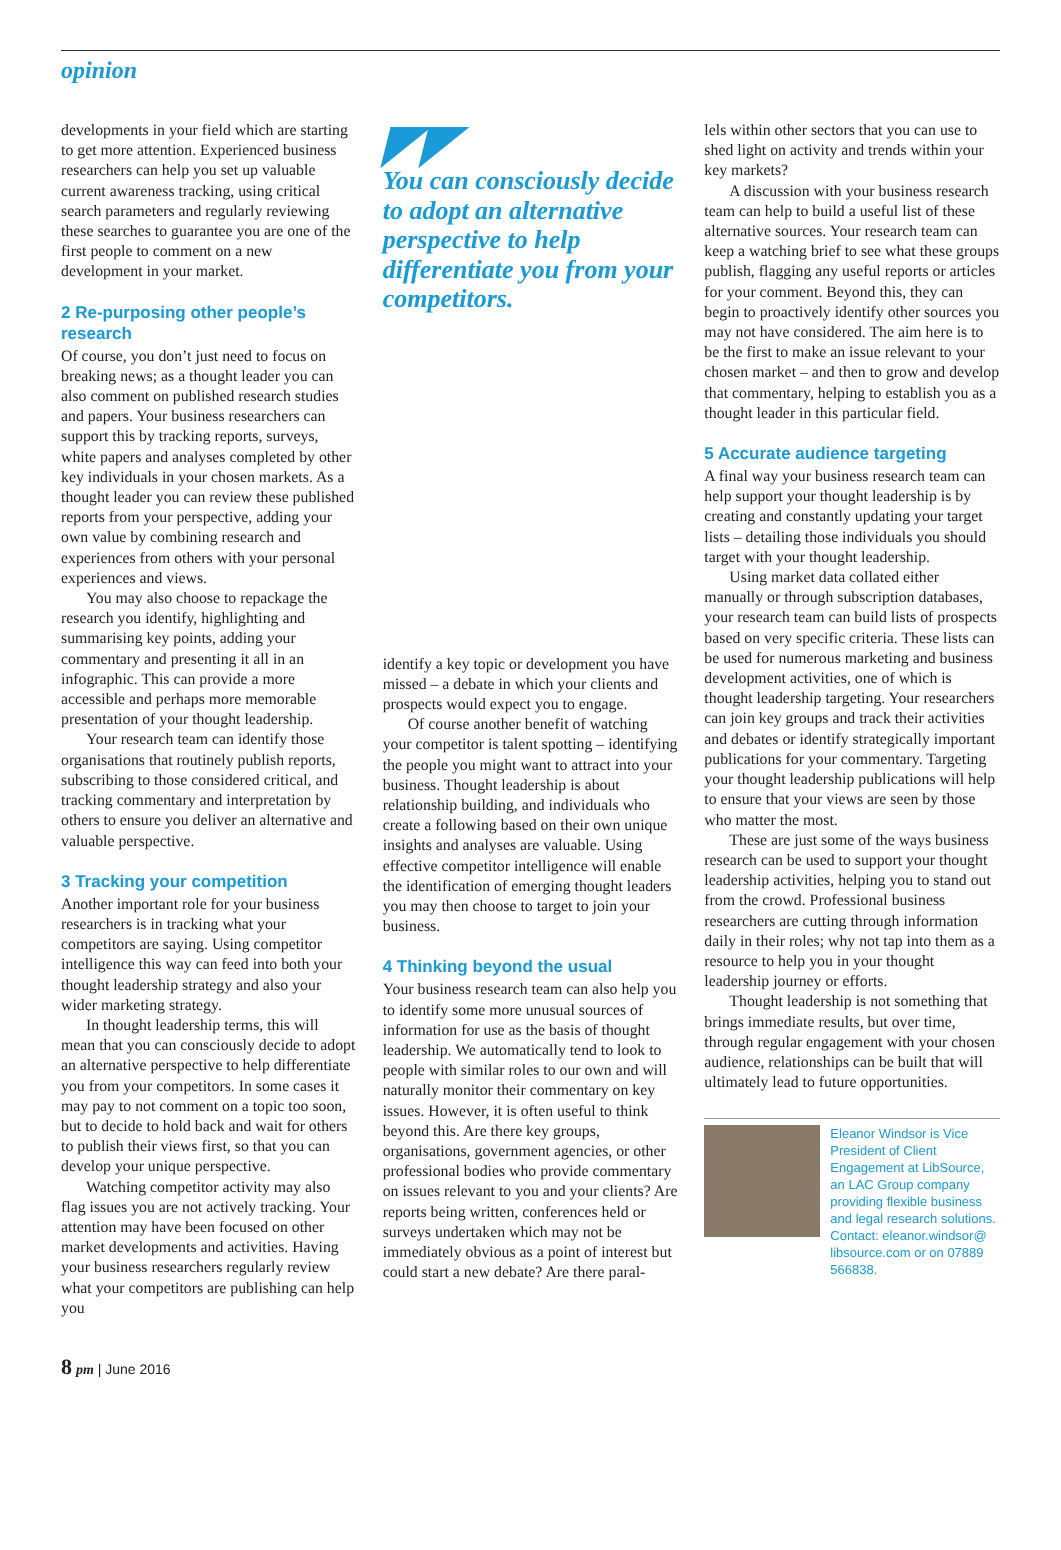opinion
developments in your field which are starting to get more attention. Experienced business researchers can help you set up valuable current awareness tracking, using critical search parameters and regularly reviewing these searches to guarantee you are one of the first people to comment on a new development in your market.
2 Re-purposing other people’s research
Of course, you don’t just need to focus on breaking news; as a thought leader you can also comment on published research studies and papers. Your business researchers can support this by tracking reports, surveys, white papers and analyses completed by other key individuals in your chosen markets. As a thought leader you can review these published reports from your perspective, adding your own value by combining research and experiences from others with your personal experiences and views.
You may also choose to repackage the research you identify, highlighting and summarising key points, adding your commentary and presenting it all in an infographic. This can provide a more accessible and perhaps more memorable presentation of your thought leadership.
Your research team can identify those organisations that routinely publish reports, subscribing to those considered critical, and tracking commentary and interpretation by others to ensure you deliver an alternative and valuable perspective.
3 Tracking your competition
Another important role for your business researchers is in tracking what your competitors are saying. Using competitor intelligence this way can feed into both your thought leadership strategy and also your wider marketing strategy.
In thought leadership terms, this will mean that you can consciously decide to adopt an alternative perspective to help differentiate you from your competitors. In some cases it may pay to not comment on a topic too soon, but to decide to hold back and wait for others to publish their views first, so that you can develop your unique perspective.
Watching competitor activity may also flag issues you are not actively tracking. Your attention may have been focused on other market developments and activities. Having your business researchers regularly review what your competitors are publishing can help you
◤◤
You can consciously decide to adopt an alternative perspective to help differentiate you from your competitors.
identify a key topic or development you have missed – a debate in which your clients and prospects would expect you to engage.
Of course another benefit of watching your competitor is talent spotting – identifying the people you might want to attract into your business. Thought leadership is about relationship building, and individuals who create a following based on their own unique insights and analyses are valuable. Using effective competitor intelligence will enable the identification of emerging thought leaders you may then choose to target to join your business.
4 Thinking beyond the usual
Your business research team can also help you to identify some more unusual sources of information for use as the basis of thought leadership. We automatically tend to look to people with similar roles to our own and will naturally monitor their commentary on key issues. However, it is often useful to think beyond this. Are there key groups, organisations, government agencies, or other professional bodies who provide commentary on issues relevant to you and your clients? Are reports being written, conferences held or surveys undertaken which may not be immediately obvious as a point of interest but could start a new debate? Are there paral-
lels within other sectors that you can use to shed light on activity and trends within your key markets?
A discussion with your business research team can help to build a useful list of these alternative sources. Your research team can keep a watching brief to see what these groups publish, flagging any useful reports or articles for your comment. Beyond this, they can begin to proactively identify other sources you may not have considered. The aim here is to be the first to make an issue relevant to your chosen market – and then to grow and develop that commentary, helping to establish you as a thought leader in this particular field.
5 Accurate audience targeting
A final way your business research team can help support your thought leadership is by creating and constantly updating your target lists – detailing those individuals you should target with your thought leadership.
Using market data collated either manually or through subscription databases, your research team can build lists of prospects based on very specific criteria. These lists can be used for numerous marketing and business development activities, one of which is thought leadership targeting. Your researchers can join key groups and track their activities and debates or identify strategically important publications for your commentary. Targeting your thought leadership publications will help to ensure that your views are seen by those who matter the most.
These are just some of the ways business research can be used to support your thought leadership activities, helping you to stand out from the crowd. Professional business researchers are cutting through information daily in their roles; why not tap into them as a resource to help you in your thought leadership journey or efforts.
Thought leadership is not something that brings immediate results, but over time, through regular engagement with your chosen audience, relationships can be built that will ultimately lead to future opportunities.
Eleanor Windsor is Vice President of Client Engagement at LibSource, an LAC Group company providing flexible business and legal research solutions. Contact: eleanor.windsor@ libsource.com or on 07889 566838.
8 pm | June 2016